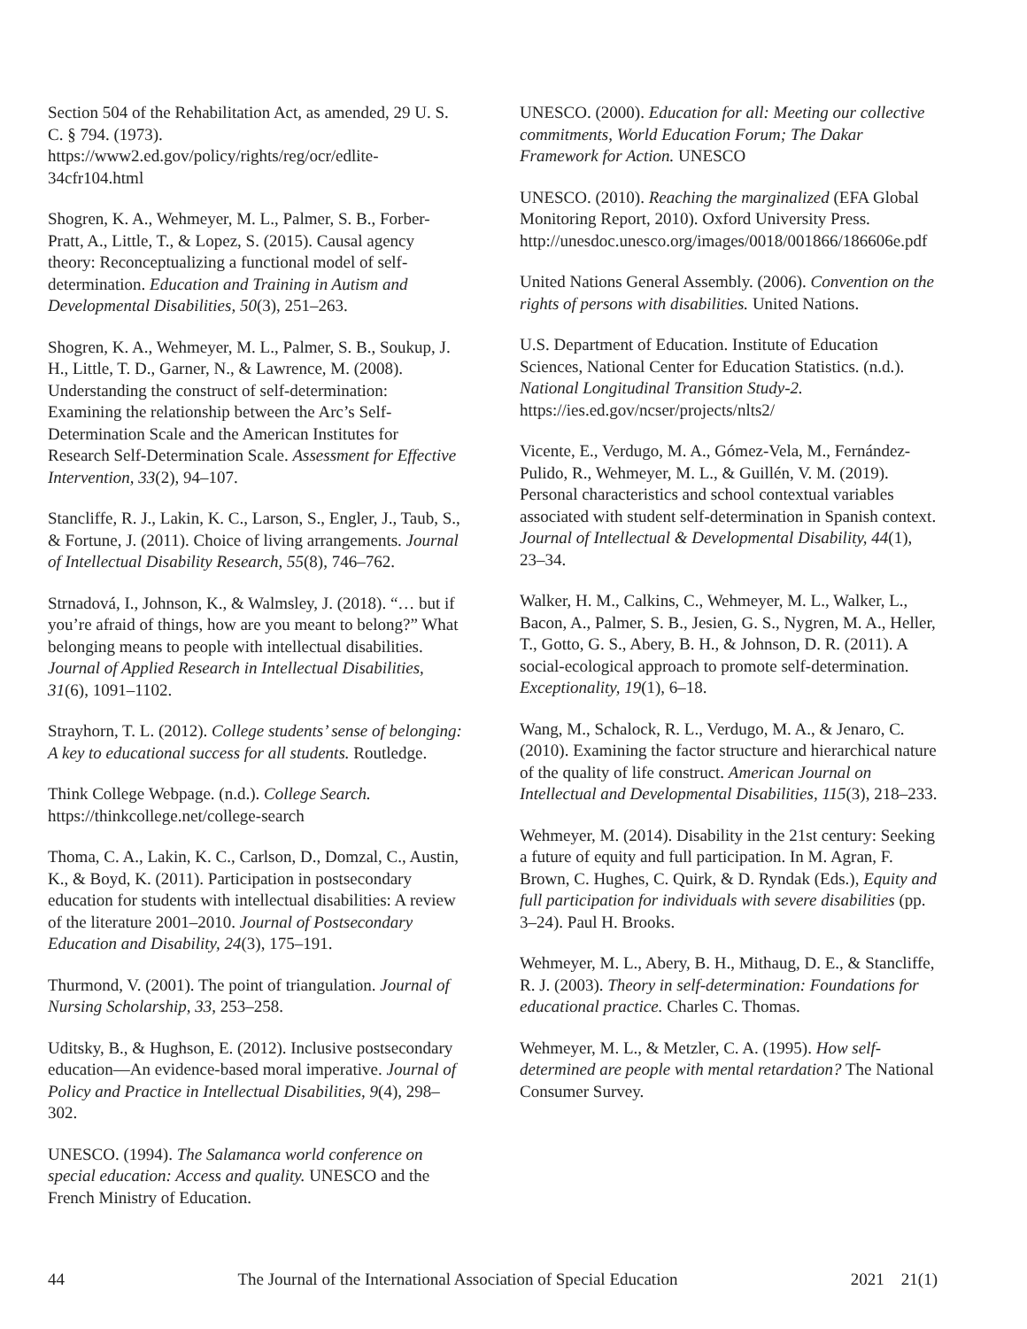Section 504 of the Rehabilitation Act, as amended, 29 U. S. C. § 794. (1973). https://www2.ed.gov/policy/rights/reg/ocr/edlite-34cfr104.html
Shogren, K. A., Wehmeyer, M. L., Palmer, S. B., Forber-Pratt, A., Little, T., & Lopez, S. (2015). Causal agency theory: Reconceptualizing a functional model of self-determination. Education and Training in Autism and Developmental Disabilities, 50(3), 251–263.
Shogren, K. A., Wehmeyer, M. L., Palmer, S. B., Soukup, J. H., Little, T. D., Garner, N., & Lawrence, M. (2008). Understanding the construct of self-determination: Examining the relationship between the Arc’s Self-Determination Scale and the American Institutes for Research Self-Determination Scale. Assessment for Effective Intervention, 33(2), 94–107.
Stancliffe, R. J., Lakin, K. C., Larson, S., Engler, J., Taub, S., & Fortune, J. (2011). Choice of living arrangements. Journal of Intellectual Disability Research, 55(8), 746–762.
Strnadová, I., Johnson, K., & Walmsley, J. (2018). “… but if you’re afraid of things, how are you meant to belong?” What belonging means to people with intellectual disabilities. Journal of Applied Research in Intellectual Disabilities, 31(6), 1091–1102.
Strayhorn, T. L. (2012). College students’ sense of belonging: A key to educational success for all students. Routledge.
Think College Webpage. (n.d.). College Search. https://thinkcollege.net/college-search
Thoma, C. A., Lakin, K. C., Carlson, D., Domzal, C., Austin, K., & Boyd, K. (2011). Participation in postsecondary education for students with intellectual disabilities: A review of the literature 2001–2010. Journal of Postsecondary Education and Disability, 24(3), 175–191.
Thurmond, V. (2001). The point of triangulation. Journal of Nursing Scholarship, 33, 253–258.
Uditsky, B., & Hughson, E. (2012). Inclusive postsecondary education—An evidence-based moral imperative. Journal of Policy and Practice in Intellectual Disabilities, 9(4), 298–302.
UNESCO. (1994). The Salamanca world conference on special education: Access and quality. UNESCO and the French Ministry of Education.
UNESCO. (2000). Education for all: Meeting our collective commitments, World Education Forum; The Dakar Framework for Action. UNESCO
UNESCO. (2010). Reaching the marginalized (EFA Global Monitoring Report, 2010). Oxford University Press. http://unesdoc.unesco.org/images/0018/001866/186606e.pdf
United Nations General Assembly. (2006). Convention on the rights of persons with disabilities. United Nations.
U.S. Department of Education. Institute of Education Sciences, National Center for Education Statistics. (n.d.). National Longitudinal Transition Study-2. https://ies.ed.gov/ncser/projects/nlts2/
Vicente, E., Verdugo, M. A., Gómez-Vela, M., Fernández-Pulido, R., Wehmeyer, M. L., & Guillén, V. M. (2019). Personal characteristics and school contextual variables associated with student self-determination in Spanish context. Journal of Intellectual & Developmental Disability, 44(1), 23–34.
Walker, H. M., Calkins, C., Wehmeyer, M. L., Walker, L., Bacon, A., Palmer, S. B., Jesien, G. S., Nygren, M. A., Heller, T., Gotto, G. S., Abery, B. H., & Johnson, D. R. (2011). A social-ecological approach to promote self-determination. Exceptionality, 19(1), 6–18.
Wang, M., Schalock, R. L., Verdugo, M. A., & Jenaro, C. (2010). Examining the factor structure and hierarchical nature of the quality of life construct. American Journal on Intellectual and Developmental Disabilities, 115(3), 218–233.
Wehmeyer, M. (2014). Disability in the 21st century: Seeking a future of equity and full participation. In M. Agran, F. Brown, C. Hughes, C. Quirk, & D. Ryndak (Eds.), Equity and full participation for individuals with severe disabilities (pp. 3–24). Paul H. Brooks.
Wehmeyer, M. L., Abery, B. H., Mithaug, D. E., & Stancliffe, R. J. (2003). Theory in self-determination: Foundations for educational practice. Charles C. Thomas.
Wehmeyer, M. L., & Metzler, C. A. (1995). How self-determined are people with mental retardation? The National Consumer Survey.
44 The Journal of the International Association of Special Education 2021 21(1)